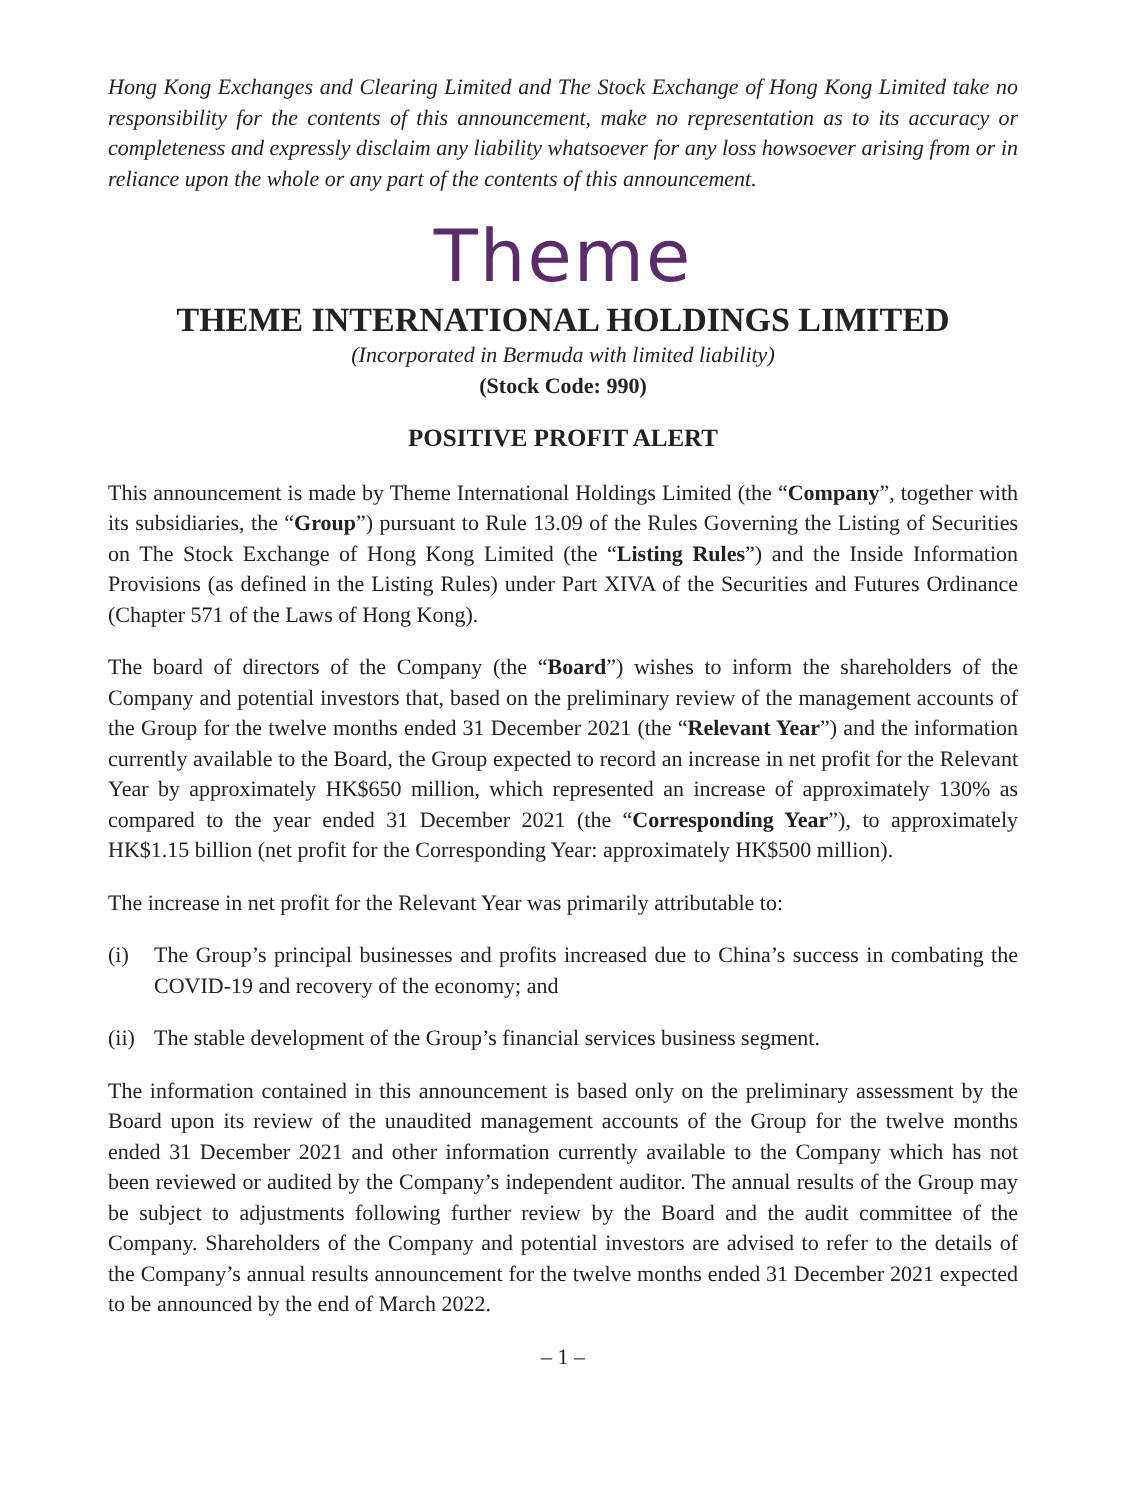Hong Kong Exchanges and Clearing Limited and The Stock Exchange of Hong Kong Limited take no responsibility for the contents of this announcement, make no representation as to its accuracy or completeness and expressly disclaim any liability whatsoever for any loss howsoever arising from or in reliance upon the whole or any part of the contents of this announcement.
Theme
THEME INTERNATIONAL HOLDINGS LIMITED
(Incorporated in Bermuda with limited liability)
(Stock Code: 990)
POSITIVE PROFIT ALERT
This announcement is made by Theme International Holdings Limited (the “Company”, together with its subsidiaries, the “Group”) pursuant to Rule 13.09 of the Rules Governing the Listing of Securities on The Stock Exchange of Hong Kong Limited (the “Listing Rules”) and the Inside Information Provisions (as defined in the Listing Rules) under Part XIVA of the Securities and Futures Ordinance (Chapter 571 of the Laws of Hong Kong).
The board of directors of the Company (the “Board”) wishes to inform the shareholders of the Company and potential investors that, based on the preliminary review of the management accounts of the Group for the twelve months ended 31 December 2021 (the “Relevant Year”) and the information currently available to the Board, the Group expected to record an increase in net profit for the Relevant Year by approximately HK$650 million, which represented an increase of approximately 130% as compared to the year ended 31 December 2021 (the “Corresponding Year”), to approximately HK$1.15 billion (net profit for the Corresponding Year: approximately HK$500 million).
The increase in net profit for the Relevant Year was primarily attributable to:
(i) The Group’s principal businesses and profits increased due to China’s success in combating the COVID-19 and recovery of the economy; and
(ii) The stable development of the Group’s financial services business segment.
The information contained in this announcement is based only on the preliminary assessment by the Board upon its review of the unaudited management accounts of the Group for the twelve months ended 31 December 2021 and other information currently available to the Company which has not been reviewed or audited by the Company’s independent auditor. The annual results of the Group may be subject to adjustments following further review by the Board and the audit committee of the Company. Shareholders of the Company and potential investors are advised to refer to the details of the Company’s annual results announcement for the twelve months ended 31 December 2021 expected to be announced by the end of March 2022.
– 1 –